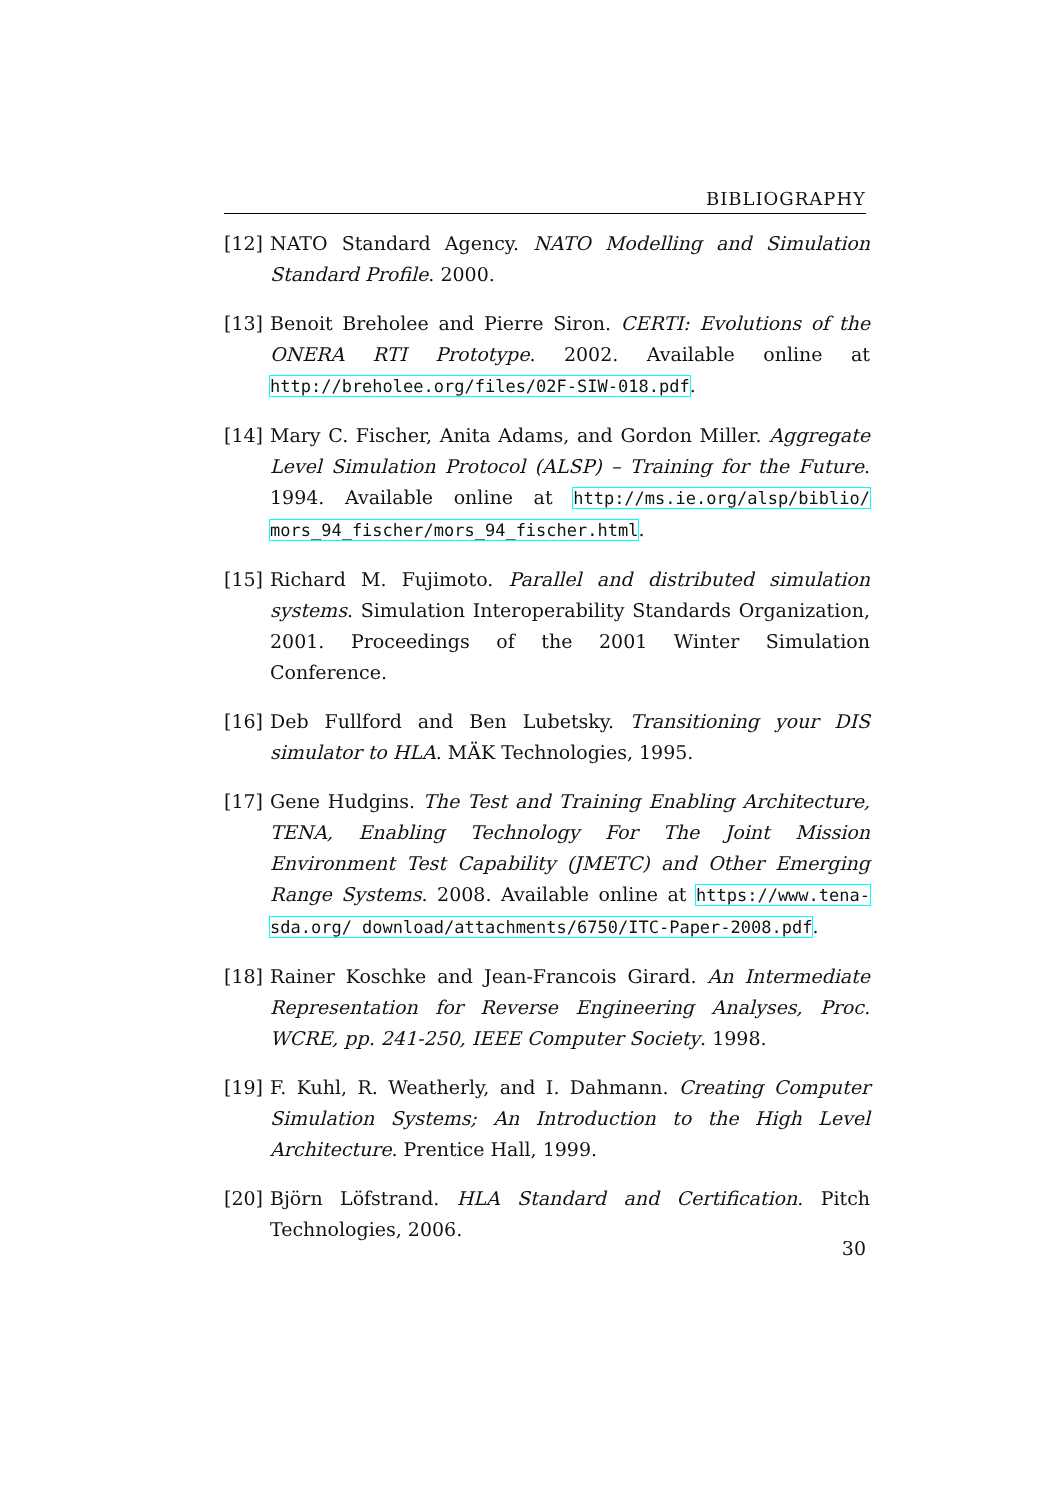BIBLIOGRAPHY
[12] NATO Standard Agency. NATO Modelling and Simulation Standard Profile. 2000.
[13] Benoit Breholee and Pierre Siron. CERTI: Evolutions of the ONERA RTI Prototype. 2002. Available online at http://breholee.org/files/02F-SIW-018.pdf.
[14] Mary C. Fischer, Anita Adams, and Gordon Miller. Aggregate Level Simulation Protocol (ALSP) – Training for the Future. 1994. Available online at http://ms.ie.org/alsp/biblio/ mors_94_fischer/mors_94_fischer.html.
[15] Richard M. Fujimoto. Parallel and distributed simulation systems. Simulation Interoperability Standards Organization, 2001. Proceedings of the 2001 Winter Simulation Conference.
[16] Deb Fullford and Ben Lubetsky. Transitioning your DIS simulator to HLA. MÄK Technologies, 1995.
[17] Gene Hudgins. The Test and Training Enabling Architecture, TENA, Enabling Technology For The Joint Mission Environment Test Capability (JMETC) and Other Emerging Range Systems. 2008. Available online at https://www.tena-sda.org/ download/attachments/6750/ITC-Paper-2008.pdf.
[18] Rainer Koschke and Jean-Francois Girard. An Intermediate Representation for Reverse Engineering Analyses, Proc. WCRE, pp. 241-250, IEEE Computer Society. 1998.
[19] F. Kuhl, R. Weatherly, and I. Dahmann. Creating Computer Simulation Systems; An Introduction to the High Level Architecture. Prentice Hall, 1999.
[20] Björn Löfstrand. HLA Standard and Certification. Pitch Technologies, 2006.
30